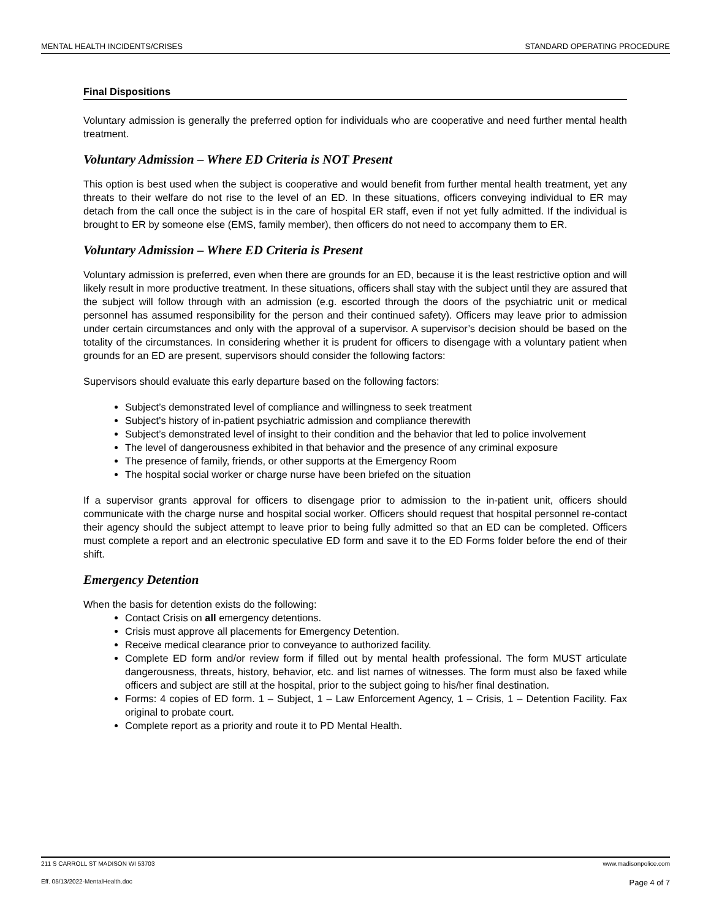MENTAL HEALTH INCIDENTS/CRISES STANDARD OPERATING PROCEDURE
Final Dispositions
Voluntary admission is generally the preferred option for individuals who are cooperative and need further mental health treatment.
Voluntary Admission – Where ED Criteria is NOT Present
This option is best used when the subject is cooperative and would benefit from further mental health treatment, yet any threats to their welfare do not rise to the level of an ED. In these situations, officers conveying individual to ER may detach from the call once the subject is in the care of hospital ER staff, even if not yet fully admitted. If the individual is brought to ER by someone else (EMS, family member), then officers do not need to accompany them to ER.
Voluntary Admission – Where ED Criteria is Present
Voluntary admission is preferred, even when there are grounds for an ED, because it is the least restrictive option and will likely result in more productive treatment. In these situations, officers shall stay with the subject until they are assured that the subject will follow through with an admission (e.g. escorted through the doors of the psychiatric unit or medical personnel has assumed responsibility for the person and their continued safety). Officers may leave prior to admission under certain circumstances and only with the approval of a supervisor. A supervisor’s decision should be based on the totality of the circumstances. In considering whether it is prudent for officers to disengage with a voluntary patient when grounds for an ED are present, supervisors should consider the following factors:
Supervisors should evaluate this early departure based on the following factors:
Subject’s demonstrated level of compliance and willingness to seek treatment
Subject’s history of in-patient psychiatric admission and compliance therewith
Subject’s demonstrated level of insight to their condition and the behavior that led to police involvement
The level of dangerousness exhibited in that behavior and the presence of any criminal exposure
The presence of family, friends, or other supports at the Emergency Room
The hospital social worker or charge nurse have been briefed on the situation
If a supervisor grants approval for officers to disengage prior to admission to the in-patient unit, officers should communicate with the charge nurse and hospital social worker. Officers should request that hospital personnel re-contact their agency should the subject attempt to leave prior to being fully admitted so that an ED can be completed. Officers must complete a report and an electronic speculative ED form and save it to the ED Forms folder before the end of their shift.
Emergency Detention
When the basis for detention exists do the following:
Contact Crisis on all emergency detentions.
Crisis must approve all placements for Emergency Detention.
Receive medical clearance prior to conveyance to authorized facility.
Complete ED form and/or review form if filled out by mental health professional. The form MUST articulate dangerousness, threats, history, behavior, etc. and list names of witnesses. The form must also be faxed while officers and subject are still at the hospital, prior to the subject going to his/her final destination.
Forms: 4 copies of ED form. 1 – Subject, 1 – Law Enforcement Agency, 1 – Crisis, 1 – Detention Facility. Fax original to probate court.
Complete report as a priority and route it to PD Mental Health.
211 S CARROLL ST MADISON WI 53703 www.madisonpolice.com
Eff. 05/13/2022-MentalHealth.doc Page 4 of 7